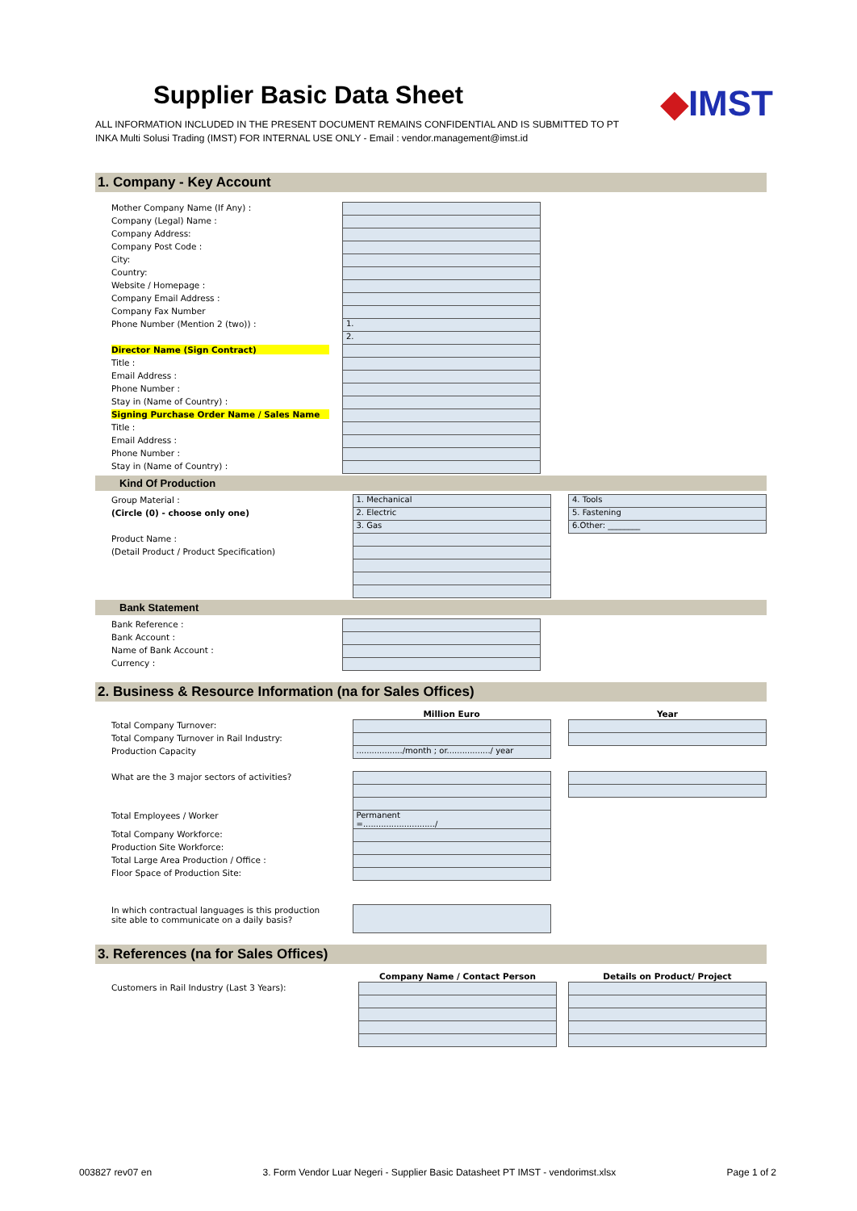Supplier Basic Data Sheet
◆IMST
ALL INFORMATION INCLUDED IN THE PRESENT DOCUMENT REMAINS CONFIDENTIAL AND IS SUBMITTED TO PT INKA Multi Solusi Trading (IMST) FOR INTERNAL USE ONLY - Email : vendor.management@imst.id
1. Company - Key Account
| Mother Company Name (If Any) : | |
| Company (Legal) Name : | |
| Company Address: | |
| Company Post Code : | |
| City: | |
| Country: | |
| Website / Homepage : | |
| Company Email Address : | |
| Company Fax Number | |
| Phone Number (Mention 2 (two)) : | 1. |
| | 2. |
| Director Name (Sign Contract) | |
| Title : | |
| Email Address : | |
| Phone Number : | |
| Stay in (Name of Country) : | |
| Signing Purchase Order Name / Sales Name | |
| Title : | |
| Email Address : | |
| Phone Number : | |
| Stay in (Name of Country) : | |
Kind Of Production
| Group Material : | 1. Mechanical | | 4. Tools |
| (Circle (0) - choose only one) | 2. Electric | | 5. Fastening |
| | 3. Gas | | 6.Other: ________ |
| Product Name : | | | |
| (Detail Product / Product Specification) | | | |
Bank Statement
| Bank Reference : | |
| Bank Account : | |
| Name of Bank Account : | |
| Currency : | |
2. Business & Resource Information (na for Sales Offices)
| | Million Euro | | Year |
| --- | --- | --- | --- |
| Total Company Turnover: | | | |
| Total Company Turnover in Rail Industry: | | | |
| Production Capacity | ................../month ; or................./ year | | |
| What are the 3 major sectors of activities? | | | |
| Total Employees / Worker | Permanent =............................/ | | |
| Total Company Workforce: | | | |
| Production Site Workforce: | | | |
| Total Large Area Production / Office : | | | |
| Floor Space of Production Site: | | | |
| In which contractual languages is this production site able to communicate on a daily basis? | | | |
3. References (na for Sales Offices)
| | Company Name / Contact Person | | Details on Product/ Project |
| --- | --- | --- | --- |
| Customers in Rail Industry (Last 3 Years): | | | |
003827 rev07 en 3. Form Vendor Luar Negeri - Supplier Basic Datasheet PT IMST - vendorimst.xlsx Page 1 of 2